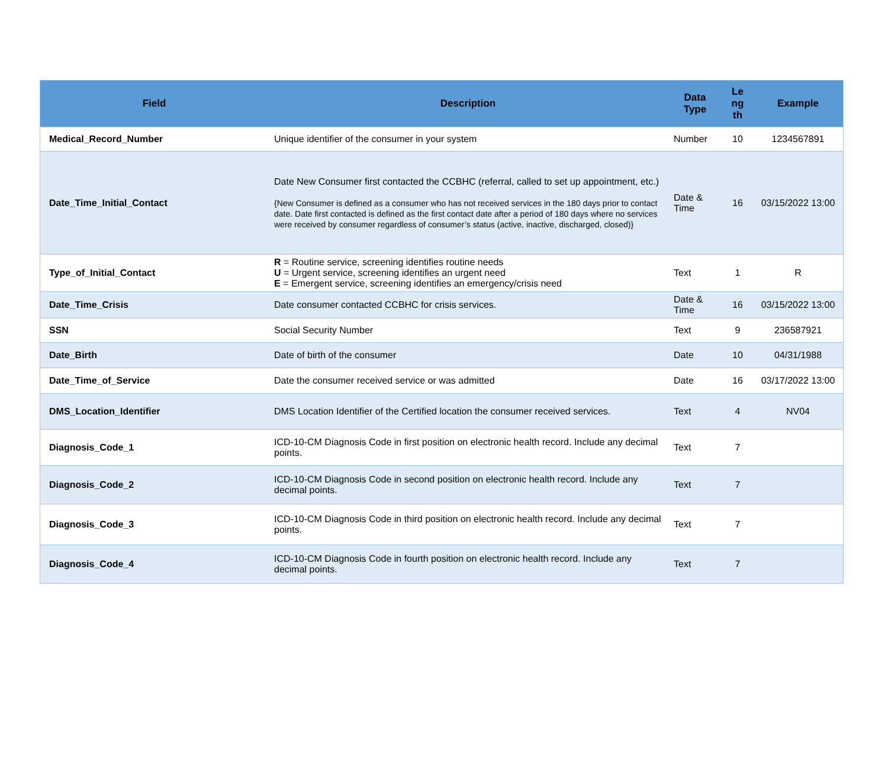| Field | Description | Data Type | Le ng th | Example |
| --- | --- | --- | --- | --- |
| Medical_Record_Number | Unique identifier of the consumer in your system | Number | 10 | 1234567891 |
| Date_Time_Initial_Contact | Date New Consumer first contacted the CCBHC (referral, called to set up appointment, etc.) {New Consumer is defined as a consumer who has not received services in the 180 days prior to contact date. Date first contacted is defined as the first contact date after a period of 180 days where no services were received by consumer regardless of consumer’s status (active, inactive, discharged, closed)} | Date & Time | 16 | 03/15/2022 13:00 |
| Type_of_Initial_Contact | R = Routine service, screening identifies routine needs U = Urgent service, screening identifies an urgent need E = Emergent service, screening identifies an emergency/crisis need | Text | 1 | R |
| Date_Time_Crisis | Date consumer contacted CCBHC for crisis services. | Date & Time | 16 | 03/15/2022 13:00 |
| SSN | Social Security Number | Text | 9 | 236587921 |
| Date_Birth | Date of birth of the consumer | Date | 10 | 04/31/1988 |
| Date_Time_of_Service | Date the consumer received service or was admitted | Date | 16 | 03/17/2022 13:00 |
| DMS_Location_Identifier | DMS Location Identifier of the Certified location the consumer received services. | Text | 4 | NV04 |
| Diagnosis_Code_1 | ICD-10-CM Diagnosis Code in first position on electronic health record. Include any decimal points. | Text | 7 | |
| Diagnosis_Code_2 | ICD-10-CM Diagnosis Code in second position on electronic health record. Include any decimal points. | Text | 7 | |
| Diagnosis_Code_3 | ICD-10-CM Diagnosis Code in third position on electronic health record. Include any decimal points. | Text | 7 | |
| Diagnosis_Code_4 | ICD-10-CM Diagnosis Code in fourth position on electronic health record. Include any decimal points. | Text | 7 | |